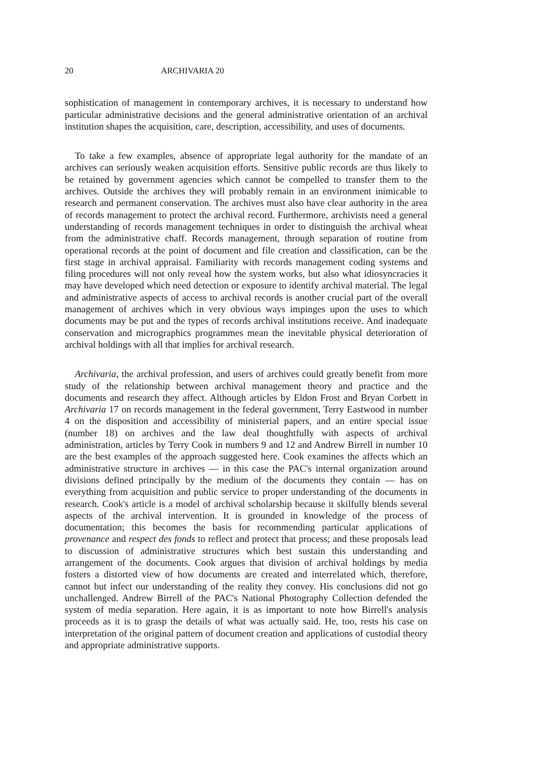20 ARCHIVARIA 20
sophistication of management in contemporary archives, it is necessary to understand how particular administrative decisions and the general administrative orientation of an archival institution shapes the acquisition, care, description, accessibility, and uses of documents.
To take a few examples, absence of appropriate legal authority for the mandate of an archives can seriously weaken acquisition efforts. Sensitive public records are thus likely to be retained by government agencies which cannot be compelled to transfer them to the archives. Outside the archives they will probably remain in an environment inimicable to research and permanent conservation. The archives must also have clear authority in the area of records management to protect the archival record. Furthermore, archivists need a general understanding of records management techniques in order to distinguish the archival wheat from the administrative chaff. Records management, through separation of routine from operational records at the point of document and file creation and classification, can be the first stage in archival appraisal. Familiarity with records management coding systems and filing procedures will not only reveal how the system works, but also what idiosyncracies it may have developed which need detection or exposure to identify archival material. The legal and administrative aspects of access to archival records is another crucial part of the overall management of archives which in very obvious ways impinges upon the uses to which documents may be put and the types of records archival institutions receive. And inadequate conservation and micrographics programmes mean the inevitable physical deterioration of archival holdings with all that implies for archival research.
Archivaria, the archival profession, and users of archives could greatly benefit from more study of the relationship between archival management theory and practice and the documents and research they affect. Although articles by Eldon Frost and Bryan Corbett in Archivaria 17 on records management in the federal government, Terry Eastwood in number 4 on the disposition and accessibility of ministerial papers, and an entire special issue (number 18) on archives and the law deal thoughtfully with aspects of archival administration, articles by Terry Cook in numbers 9 and 12 and Andrew Birrell in number 10 are the best examples of the approach suggested here. Cook examines the affects which an administrative structure in archives — in this case the PAC's internal organization around divisions defined principally by the medium of the documents they contain — has on everything from acquisition and public service to proper understanding of the documents in research. Cook's article is a model of archival scholarship because it skilfully blends several aspects of the archival intervention. It is grounded in knowledge of the process of documentation; this becomes the basis for recommending particular applications of provenance and respect des fonds to reflect and protect that process; and these proposals lead to discussion of administrative structures which best sustain this understanding and arrangement of the documents. Cook argues that division of archival holdings by media fosters a distorted view of how documents are created and interrelated which, therefore, cannot but infect our understanding of the reality they convey. His conclusions did not go unchallenged. Andrew Birrell of the PAC's National Photography Collection defended the system of media separation. Here again, it is as important to note how Birrell's analysis proceeds as it is to grasp the details of what was actually said. He, too, rests his case on interpretation of the original pattern of document creation and applications of custodial theory and appropriate administrative supports.